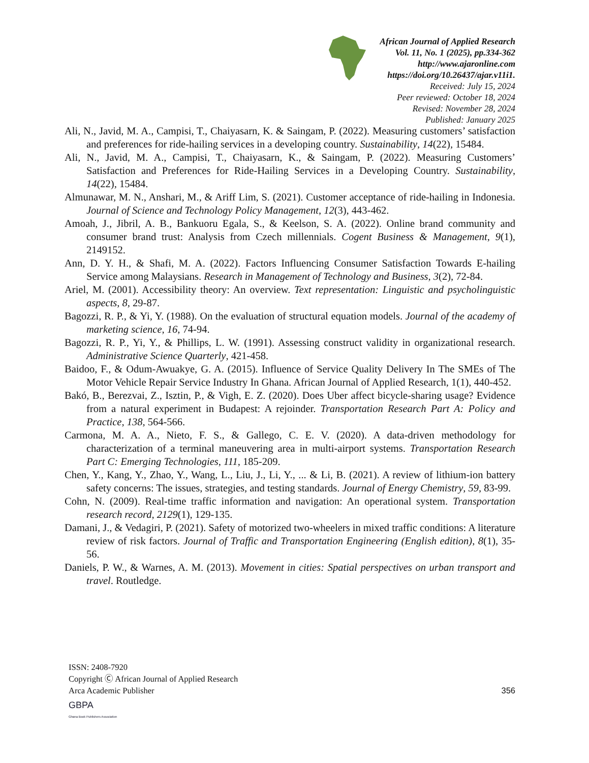African Journal of Applied Research
Vol. 11, No. 1 (2025), pp.334-362
http://www.ajaronline.com
https://doi.org/10.26437/ajar.v11i1.
Received: July 15, 2024
Peer reviewed: October 18, 2024
Revised: November 28, 2024
Published: January 2025
Ali, N., Javid, M. A., Campisi, T., Chaiyasarn, K. & Saingam, P. (2022). Measuring customers’ satisfaction and preferences for ride-hailing services in a developing country. Sustainability, 14(22), 15484.
Ali, N., Javid, M. A., Campisi, T., Chaiyasarn, K., & Saingam, P. (2022). Measuring Customers’ Satisfaction and Preferences for Ride-Hailing Services in a Developing Country. Sustainability, 14(22), 15484.
Almunawar, M. N., Anshari, M., & Ariff Lim, S. (2021). Customer acceptance of ride-hailing in Indonesia. Journal of Science and Technology Policy Management, 12(3), 443-462.
Amoah, J., Jibril, A. B., Bankuoru Egala, S., & Keelson, S. A. (2022). Online brand community and consumer brand trust: Analysis from Czech millennials. Cogent Business & Management, 9(1), 2149152.
Ann, D. Y. H., & Shafi, M. A. (2022). Factors Influencing Consumer Satisfaction Towards E-hailing Service among Malaysians. Research in Management of Technology and Business, 3(2), 72-84.
Ariel, M. (2001). Accessibility theory: An overview. Text representation: Linguistic and psycholinguistic aspects, 8, 29-87.
Bagozzi, R. P., & Yi, Y. (1988). On the evaluation of structural equation models. Journal of the academy of marketing science, 16, 74-94.
Bagozzi, R. P., Yi, Y., & Phillips, L. W. (1991). Assessing construct validity in organizational research. Administrative Science Quarterly, 421-458.
Baidoo, F., & Odum-Awuakye, G. A. (2015). Influence of Service Quality Delivery In The SMEs of The Motor Vehicle Repair Service Industry In Ghana. African Journal of Applied Research, 1(1), 440-452.
Bakó, B., Berezvai, Z., Isztin, P., & Vigh, E. Z. (2020). Does Uber affect bicycle-sharing usage? Evidence from a natural experiment in Budapest: A rejoinder. Transportation Research Part A: Policy and Practice, 138, 564-566.
Carmona, M. A. A., Nieto, F. S., & Gallego, C. E. V. (2020). A data-driven methodology for characterization of a terminal maneuvering area in multi-airport systems. Transportation Research Part C: Emerging Technologies, 111, 185-209.
Chen, Y., Kang, Y., Zhao, Y., Wang, L., Liu, J., Li, Y., ... & Li, B. (2021). A review of lithium-ion battery safety concerns: The issues, strategies, and testing standards. Journal of Energy Chemistry, 59, 83-99.
Cohn, N. (2009). Real-time traffic information and navigation: An operational system. Transportation research record, 2129(1), 129-135.
Damani, J., & Vedagiri, P. (2021). Safety of motorized two-wheelers in mixed traffic conditions: A literature review of risk factors. Journal of Traffic and Transportation Engineering (English edition), 8(1), 35-56.
Daniels, P. W., & Warnes, A. M. (2013). Movement in cities: Spatial perspectives on urban transport and travel. Routledge.
ISSN: 2408-7920
Copyright Ⓒ African Journal of Applied Research
Arca Academic Publisher
356
GBPA
Ghana Book Publishers Association